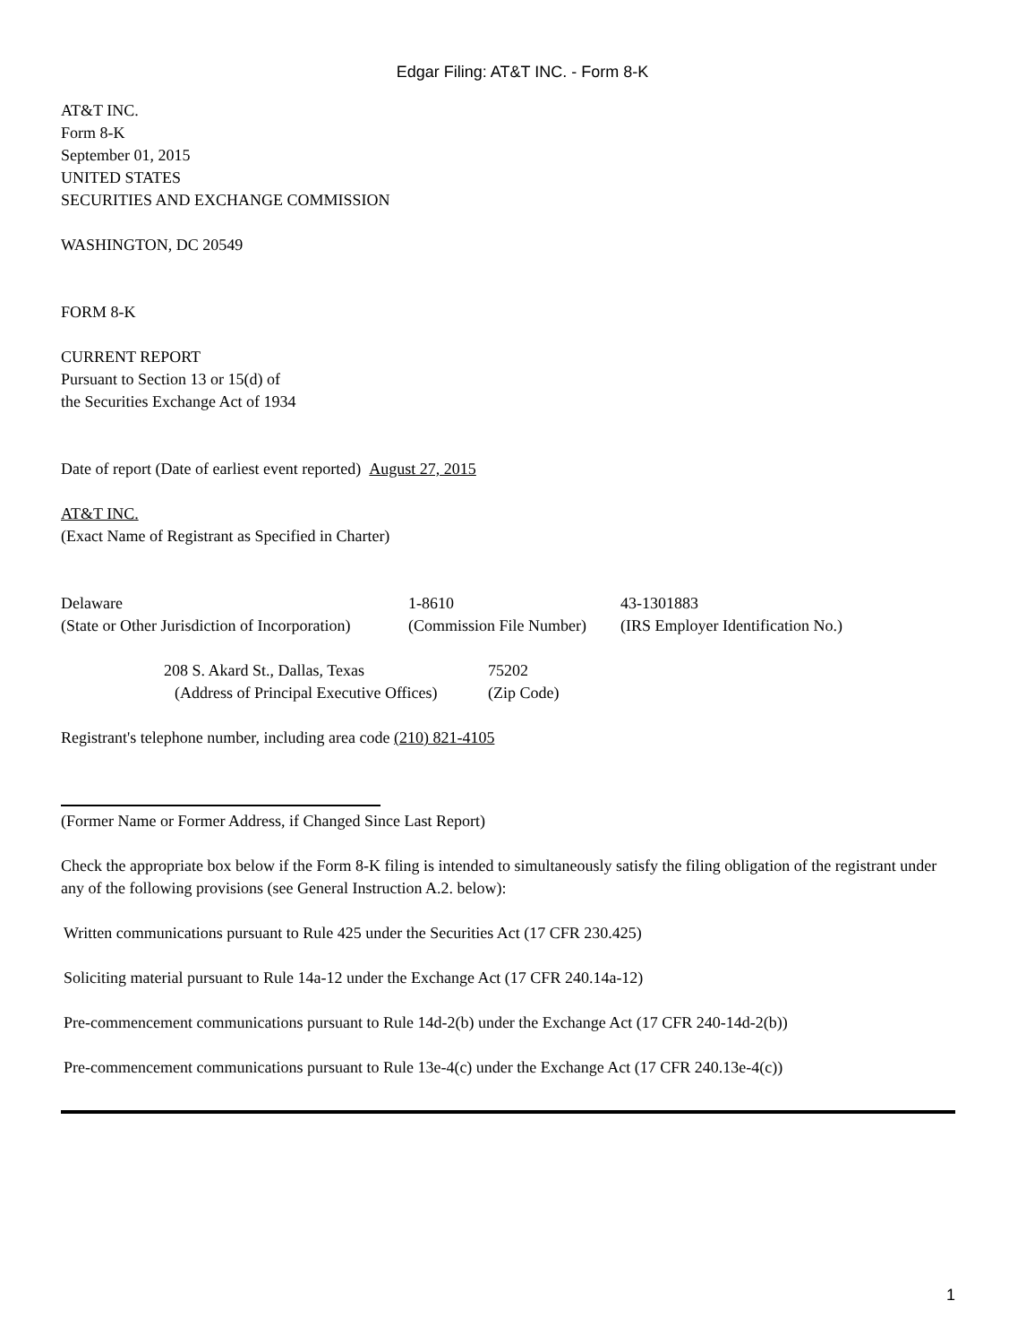Edgar Filing: AT&T INC. - Form 8-K
AT&T INC.
Form 8-K
September 01, 2015
UNITED STATES
SECURITIES AND EXCHANGE COMMISSION
WASHINGTON, DC 20549
FORM 8-K
CURRENT REPORT
Pursuant to Section 13 or 15(d) of
the Securities Exchange Act of 1934
Date of report (Date of earliest event reported) August 27, 2015
AT&T INC.
(Exact Name of Registrant as Specified in Charter)
| Delaware | 1-8610 | 43-1301883 |
| (State or Other Jurisdiction of Incorporation) | (Commission File Number) | (IRS Employer Identification No.) |
| 208 S. Akard St., Dallas, Texas | 75202 |
| (Address of Principal Executive Offices) | (Zip Code) |
Registrant's telephone number, including area code (210) 821-4105
(Former Name or Former Address, if Changed Since Last Report)
Check the appropriate box below if the Form 8-K filing is intended to simultaneously satisfy the filing obligation of the registrant under any of the following provisions (see General Instruction A.2. below):
Written communications pursuant to Rule 425 under the Securities Act (17 CFR 230.425)
Soliciting material pursuant to Rule 14a-12 under the Exchange Act (17 CFR 240.14a-12)
Pre-commencement communications pursuant to Rule 14d-2(b) under the Exchange Act (17 CFR 240-14d-2(b))
Pre-commencement communications pursuant to Rule 13e-4(c) under the Exchange Act (17 CFR 240.13e-4(c))
1